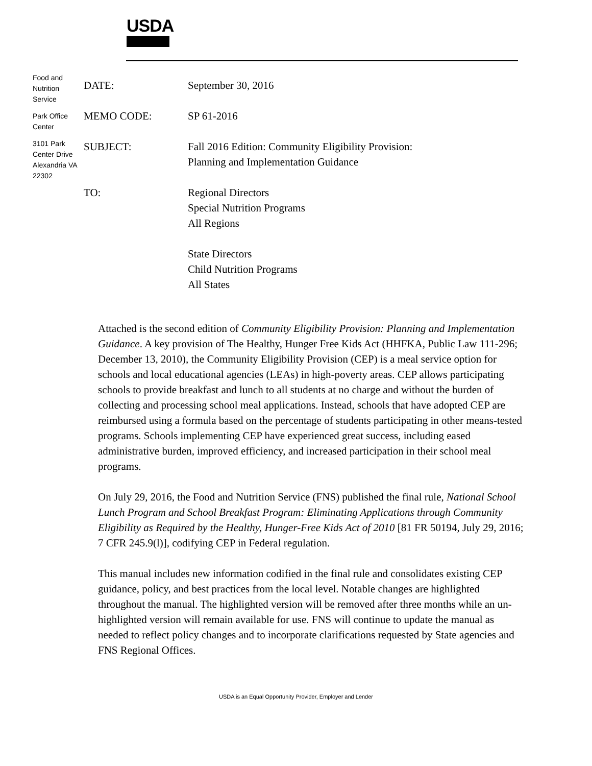USDA
Food and Nutrition Service
Park Office Center
3101 Park Center Drive Alexandria VA 22302
| DATE: | September 30, 2016 |
| MEMO CODE: | SP 61-2016 |
| SUBJECT: | Fall 2016 Edition: Community Eligibility Provision: Planning and Implementation Guidance |
| TO: | Regional Directors Special Nutrition Programs All Regions State Directors Child Nutrition Programs All States |
Attached is the second edition of Community Eligibility Provision: Planning and Implementation Guidance. A key provision of The Healthy, Hunger Free Kids Act (HHFKA, Public Law 111-296; December 13, 2010), the Community Eligibility Provision (CEP) is a meal service option for schools and local educational agencies (LEAs) in high-poverty areas. CEP allows participating schools to provide breakfast and lunch to all students at no charge and without the burden of collecting and processing school meal applications. Instead, schools that have adopted CEP are reimbursed using a formula based on the percentage of students participating in other means-tested programs. Schools implementing CEP have experienced great success, including eased administrative burden, improved efficiency, and increased participation in their school meal programs.
On July 29, 2016, the Food and Nutrition Service (FNS) published the final rule, National School Lunch Program and School Breakfast Program: Eliminating Applications through Community Eligibility as Required by the Healthy, Hunger-Free Kids Act of 2010 [81 FR 50194, July 29, 2016; 7 CFR 245.9(l)], codifying CEP in Federal regulation.
This manual includes new information codified in the final rule and consolidates existing CEP guidance, policy, and best practices from the local level. Notable changes are highlighted throughout the manual. The highlighted version will be removed after three months while an un-highlighted version will remain available for use. FNS will continue to update the manual as needed to reflect policy changes and to incorporate clarifications requested by State agencies and FNS Regional Offices.
USDA is an Equal Opportunity Provider, Employer and Lender